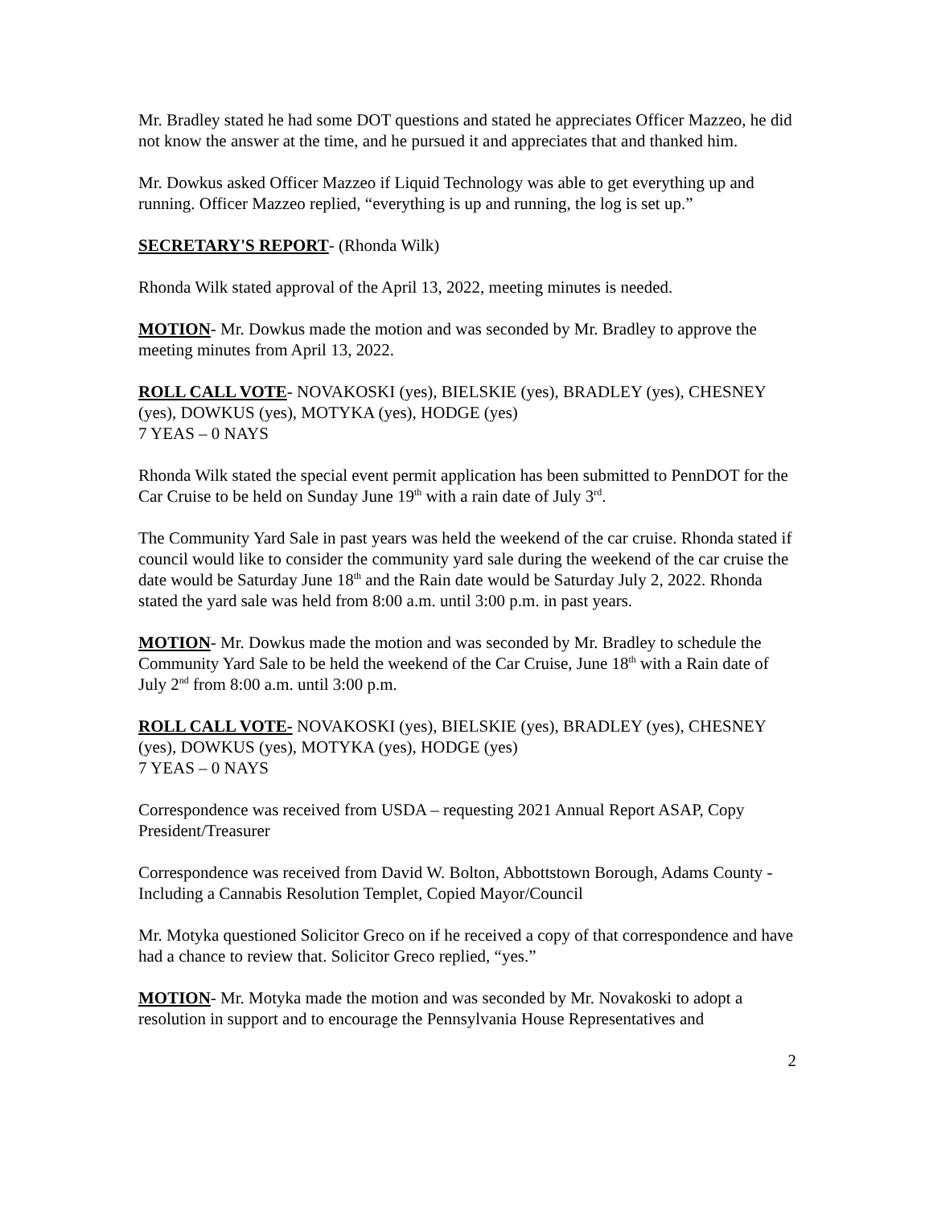Mr. Bradley stated he had some DOT questions and stated he appreciates Officer Mazzeo, he did not know the answer at the time, and he pursued it and appreciates that and thanked him.
Mr. Dowkus asked Officer Mazzeo if Liquid Technology was able to get everything up and running. Officer Mazzeo replied, “everything is up and running, the log is set up.”
SECRETARY'S REPORT- (Rhonda Wilk)
Rhonda Wilk stated approval of the April 13, 2022, meeting minutes is needed.
MOTION- Mr. Dowkus made the motion and was seconded by Mr. Bradley to approve the meeting minutes from April 13, 2022.
ROLL CALL VOTE- NOVAKOSKI (yes), BIELSKIE (yes), BRADLEY (yes), CHESNEY (yes), DOWKUS (yes), MOTYKA (yes), HODGE (yes)
7 YEAS – 0 NAYS
Rhonda Wilk stated the special event permit application has been submitted to PennDOT for the Car Cruise to be held on Sunday June 19<sup>th</sup> with a rain date of July 3<sup>rd</sup>.
The Community Yard Sale in past years was held the weekend of the car cruise. Rhonda stated if council would like to consider the community yard sale during the weekend of the car cruise the date would be Saturday June 18<sup>th</sup> and the Rain date would be Saturday July 2, 2022. Rhonda stated the yard sale was held from 8:00 a.m. until 3:00 p.m. in past years.
MOTION- Mr. Dowkus made the motion and was seconded by Mr. Bradley to schedule the Community Yard Sale to be held the weekend of the Car Cruise, June 18<sup>th</sup> with a Rain date of July 2<sup>nd</sup> from 8:00 a.m. until 3:00 p.m.
ROLL CALL VOTE- NOVAKOSKI (yes), BIELSKIE (yes), BRADLEY (yes), CHESNEY (yes), DOWKUS (yes), MOTYKA (yes), HODGE (yes)
7 YEAS – 0 NAYS
Correspondence was received from USDA – requesting 2021 Annual Report ASAP, Copy President/Treasurer
Correspondence was received from David W. Bolton, Abbottstown Borough, Adams County -Including a Cannabis Resolution Templet, Copied Mayor/Council
Mr. Motyka questioned Solicitor Greco on if he received a copy of that correspondence and have had a chance to review that. Solicitor Greco replied, “yes.”
MOTION- Mr. Motyka made the motion and was seconded by Mr. Novakoski to adopt a resolution in support and to encourage the Pennsylvania House Representatives and
2